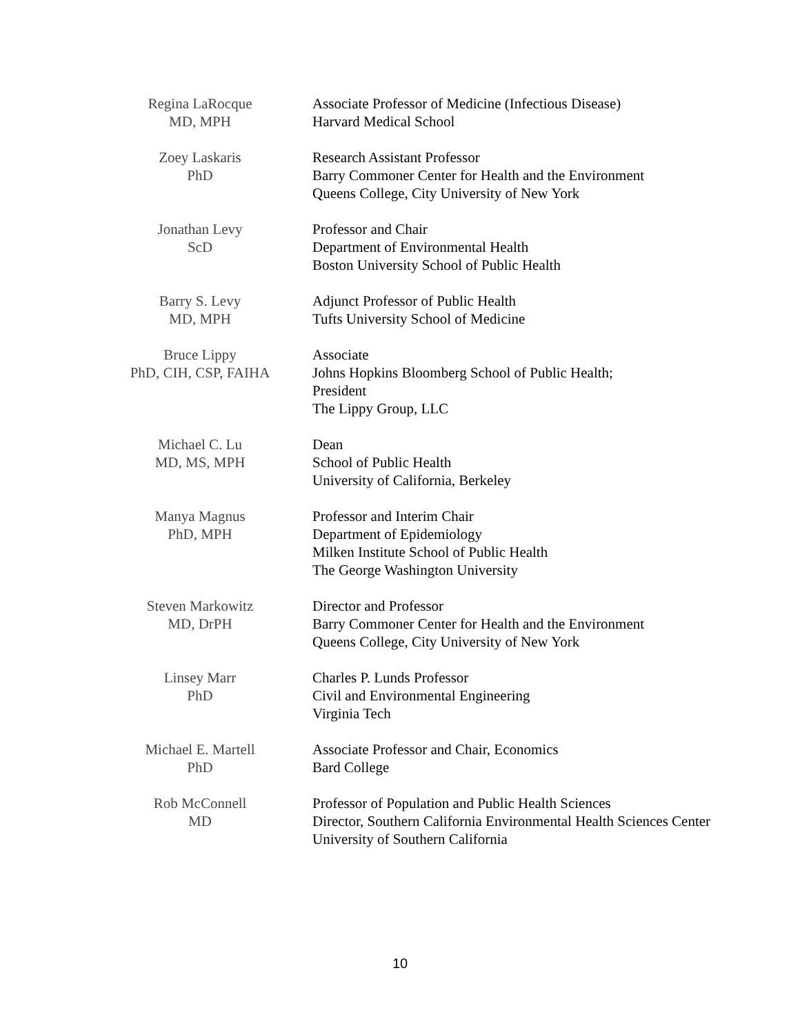Regina LaRocque
MD, MPH
Associate Professor of Medicine (Infectious Disease)
Harvard Medical School
Zoey Laskaris
PhD
Research Assistant Professor
Barry Commoner Center for Health and the Environment
Queens College, City University of New York
Jonathan Levy
ScD
Professor and Chair
Department of Environmental Health
Boston University School of Public Health
Barry S. Levy
MD, MPH
Adjunct Professor of Public Health
Tufts University School of Medicine
Bruce Lippy
PhD, CIH, CSP, FAIHA
Associate
Johns Hopkins Bloomberg School of Public Health;
President
The Lippy Group, LLC
Michael C. Lu
MD, MS, MPH
Dean
School of Public Health
University of California, Berkeley
Manya Magnus
PhD, MPH
Professor and Interim Chair
Department of Epidemiology
Milken Institute School of Public Health
The George Washington University
Steven Markowitz
MD, DrPH
Director and Professor
Barry Commoner Center for Health and the Environment
Queens College, City University of New York
Linsey Marr
PhD
Charles P. Lunds Professor
Civil and Environmental Engineering
Virginia Tech
Michael E. Martell
PhD
Associate Professor and Chair, Economics
Bard College
Rob McConnell
MD
Professor of Population and Public Health Sciences
Director, Southern California Environmental Health Sciences Center
University of Southern California
10